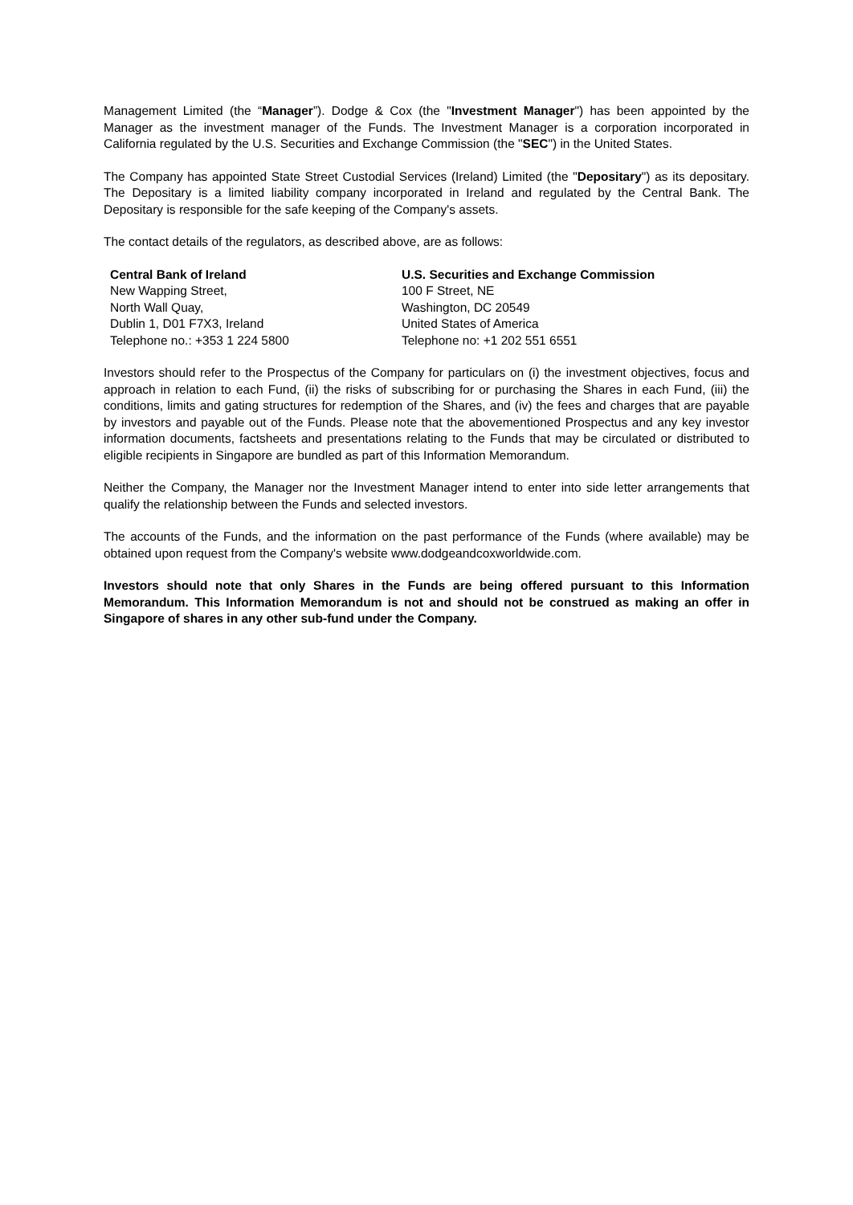Management Limited (the “Manager”). Dodge & Cox (the "Investment Manager") has been appointed by the Manager as the investment manager of the Funds. The Investment Manager is a corporation incorporated in California regulated by the U.S. Securities and Exchange Commission (the "SEC") in the United States.
The Company has appointed State Street Custodial Services (Ireland) Limited (the "Depositary") as its depositary. The Depositary is a limited liability company incorporated in Ireland and regulated by the Central Bank. The Depositary is responsible for the safe keeping of the Company's assets.
The contact details of the regulators, as described above, are as follows:
| Central Bank of Ireland | U.S. Securities and Exchange Commission |
| New Wapping Street, | 100 F Street, NE |
| North Wall Quay, | Washington, DC 20549 |
| Dublin 1, D01 F7X3, Ireland | United States of America |
| Telephone no.: +353 1 224 5800 | Telephone no: +1 202 551 6551 |
Investors should refer to the Prospectus of the Company for particulars on (i) the investment objectives, focus and approach in relation to each Fund, (ii) the risks of subscribing for or purchasing the Shares in each Fund, (iii) the conditions, limits and gating structures for redemption of the Shares, and (iv) the fees and charges that are payable by investors and payable out of the Funds. Please note that the abovementioned Prospectus and any key investor information documents, factsheets and presentations relating to the Funds that may be circulated or distributed to eligible recipients in Singapore are bundled as part of this Information Memorandum.
Neither the Company, the Manager nor the Investment Manager intend to enter into side letter arrangements that qualify the relationship between the Funds and selected investors.
The accounts of the Funds, and the information on the past performance of the Funds (where available) may be obtained upon request from the Company's website www.dodgeandcoxworldwide.com.
Investors should note that only Shares in the Funds are being offered pursuant to this Information Memorandum. This Information Memorandum is not and should not be construed as making an offer in Singapore of shares in any other sub-fund under the Company.